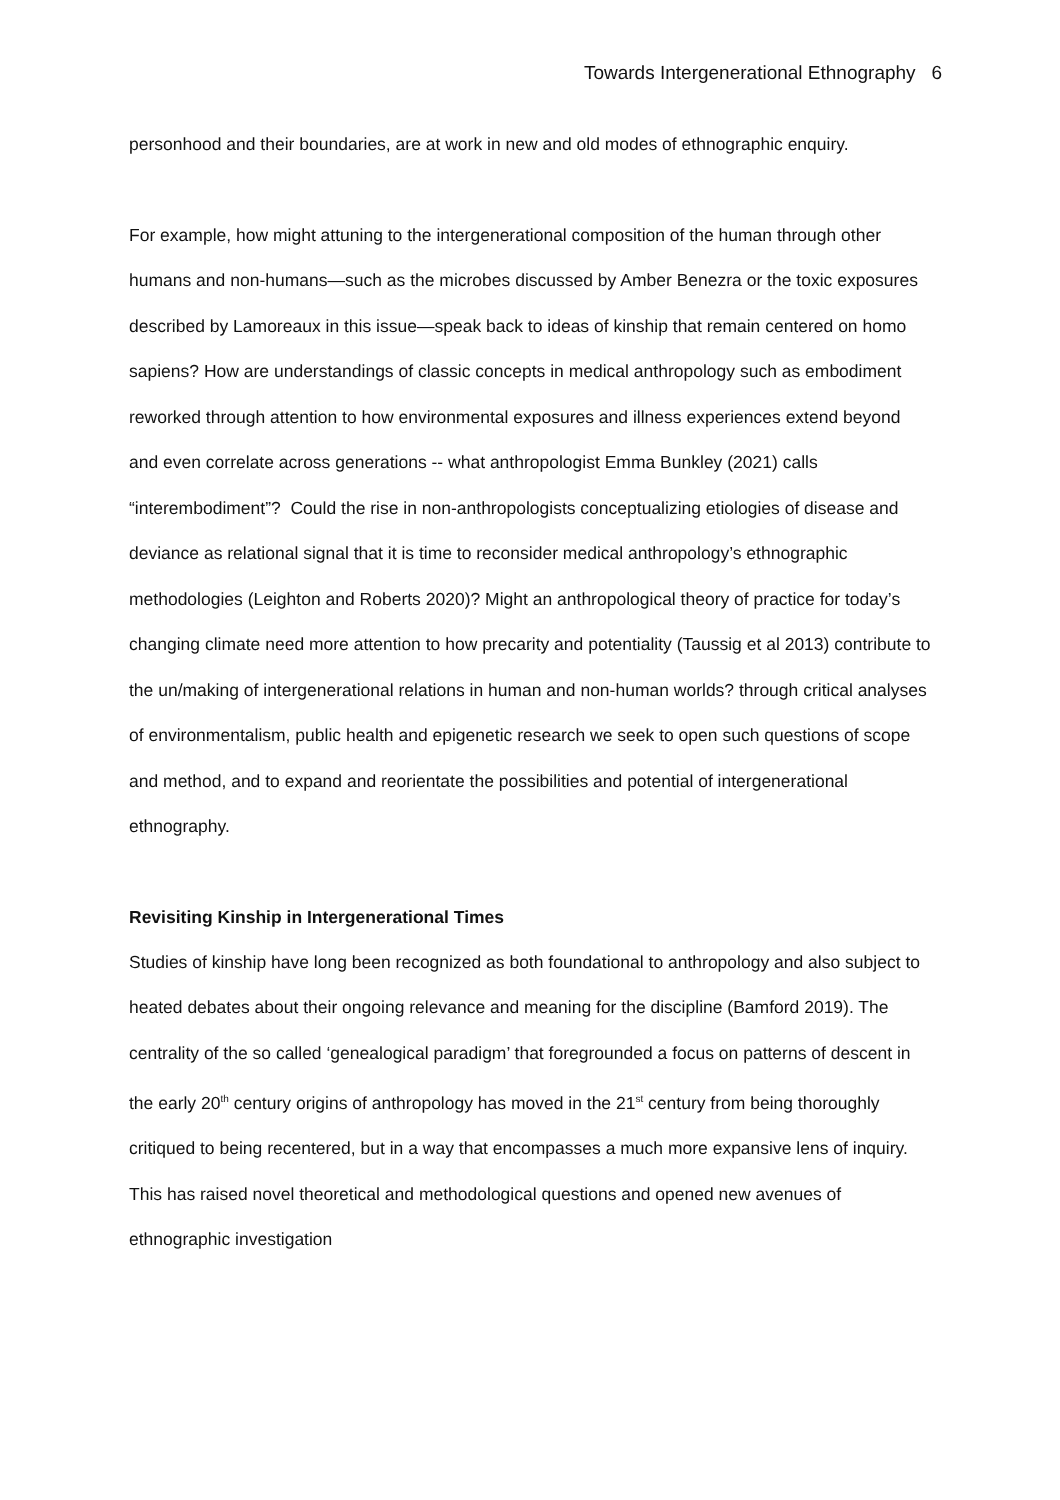Towards Intergenerational Ethnography 6
personhood and their boundaries, are at work in new and old modes of ethnographic enquiry.
For example, how might attuning to the intergenerational composition of the human through other humans and non-humans—such as the microbes discussed by Amber Benezra or the toxic exposures described by Lamoreaux in this issue—speak back to ideas of kinship that remain centered on homo sapiens? How are understandings of classic concepts in medical anthropology such as embodiment reworked through attention to how environmental exposures and illness experiences extend beyond and even correlate across generations -- what anthropologist Emma Bunkley (2021) calls “interembodiment”? Could the rise in non-anthropologists conceptualizing etiologies of disease and deviance as relational signal that it is time to reconsider medical anthropology’s ethnographic methodologies (Leighton and Roberts 2020)? Might an anthropological theory of practice for today’s changing climate need more attention to how precarity and potentiality (Taussig et al 2013) contribute to the un/making of intergenerational relations in human and non-human worlds? through critical analyses of environmentalism, public health and epigenetic research we seek to open such questions of scope and method, and to expand and reorientate the possibilities and potential of intergenerational ethnography.
Revisiting Kinship in Intergenerational Times
Studies of kinship have long been recognized as both foundational to anthropology and also subject to heated debates about their ongoing relevance and meaning for the discipline (Bamford 2019). The centrality of the so called ‘genealogical paradigm’ that foregrounded a focus on patterns of descent in the early 20<sup>th</sup> century origins of anthropology has moved in the 21<sup>st</sup> century from being thoroughly critiqued to being recentered, but in a way that encompasses a much more expansive lens of inquiry. This has raised novel theoretical and methodological questions and opened new avenues of ethnographic investigation